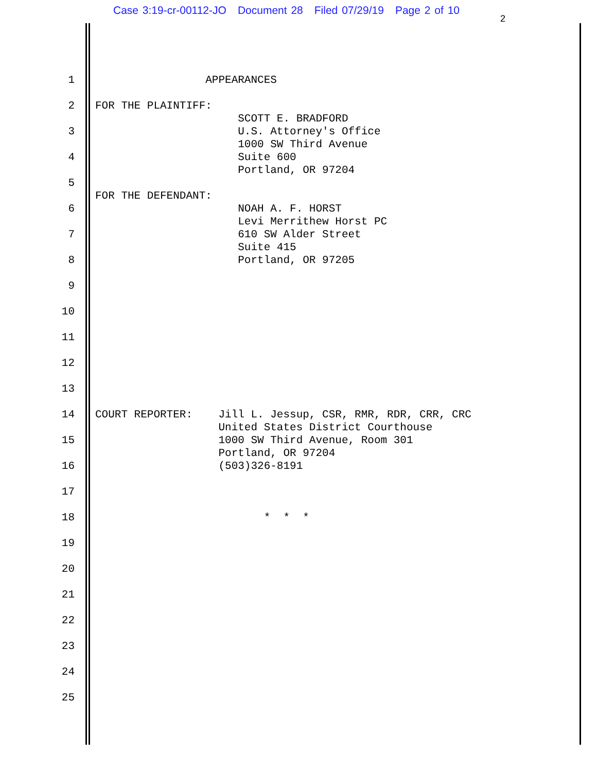Case 3:19-cr-00112-JO Document 28 Filed 07/29/19 Page 2 of 10
2
1 APPEARANCES
2 FOR THE PLAINTIFF: SCOTT E. BRADFORD
3 U.S. Attorney's Office 1000 SW Third Avenue
4 Suite 600 Portland, OR 97204
5 FOR THE DEFENDANT:
6 NOAH A. F. HORST Levi Merrithew Horst PC
7 610 SW Alder Street Suite 415
8 Portland, OR 97205
9
10
11
12
13
14 COURT REPORTER: Jill L. Jessup, CSR, RMR, RDR, CRR, CRC United States District Courthouse
15 1000 SW Third Avenue, Room 301 Portland, OR 97204
16 (503)326-8191
17
18 * * *
19
20
21
22
23
24
25